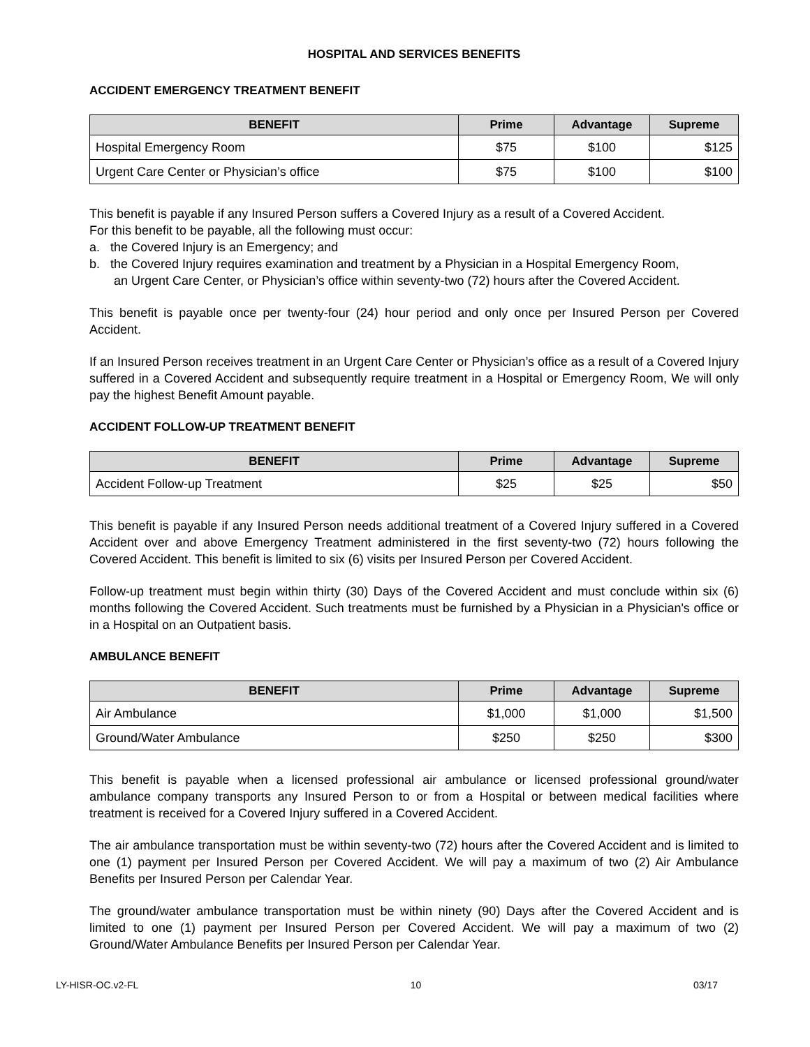HOSPITAL AND SERVICES BENEFITS
ACCIDENT EMERGENCY TREATMENT BENEFIT
| BENEFIT | Prime | Advantage | Supreme |
| --- | --- | --- | --- |
| Hospital Emergency Room | $75 | $100 | $125 |
| Urgent Care Center or Physician’s office | $75 | $100 | $100 |
This benefit is payable if any Insured Person suffers a Covered Injury as a result of a Covered Accident.
For this benefit to be payable, all the following must occur:
a. the Covered Injury is an Emergency; and
b. the Covered Injury requires examination and treatment by a Physician in a Hospital Emergency Room,
an Urgent Care Center, or Physician’s office within seventy-two (72) hours after the Covered Accident.
This benefit is payable once per twenty-four (24) hour period and only once per Insured Person per Covered Accident.
If an Insured Person receives treatment in an Urgent Care Center or Physician’s office as a result of a Covered Injury suffered in a Covered Accident and subsequently require treatment in a Hospital or Emergency Room, We will only pay the highest Benefit Amount payable.
ACCIDENT FOLLOW-UP TREATMENT BENEFIT
| BENEFIT | Prime | Advantage | Supreme |
| --- | --- | --- | --- |
| Accident Follow-up Treatment | $25 | $25 | $50 |
This benefit is payable if any Insured Person needs additional treatment of a Covered Injury suffered in a Covered Accident over and above Emergency Treatment administered in the first seventy-two (72) hours following the Covered Accident. This benefit is limited to six (6) visits per Insured Person per Covered Accident.
Follow-up treatment must begin within thirty (30) Days of the Covered Accident and must conclude within six (6) months following the Covered Accident. Such treatments must be furnished by a Physician in a Physician's office or in a Hospital on an Outpatient basis.
AMBULANCE BENEFIT
| BENEFIT | Prime | Advantage | Supreme |
| --- | --- | --- | --- |
| Air Ambulance | $1,000 | $1,000 | $1,500 |
| Ground/Water Ambulance | $250 | $250 | $300 |
This benefit is payable when a licensed professional air ambulance or licensed professional ground/water ambulance company transports any Insured Person to or from a Hospital or between medical facilities where treatment is received for a Covered Injury suffered in a Covered Accident.
The air ambulance transportation must be within seventy-two (72) hours after the Covered Accident and is limited to one (1) payment per Insured Person per Covered Accident. We will pay a maximum of two (2) Air Ambulance Benefits per Insured Person per Calendar Year.
The ground/water ambulance transportation must be within ninety (90) Days after the Covered Accident and is limited to one (1) payment per Insured Person per Covered Accident. We will pay a maximum of two (2) Ground/Water Ambulance Benefits per Insured Person per Calendar Year.
LY-HISR-OC.v2-FL 10 03/17